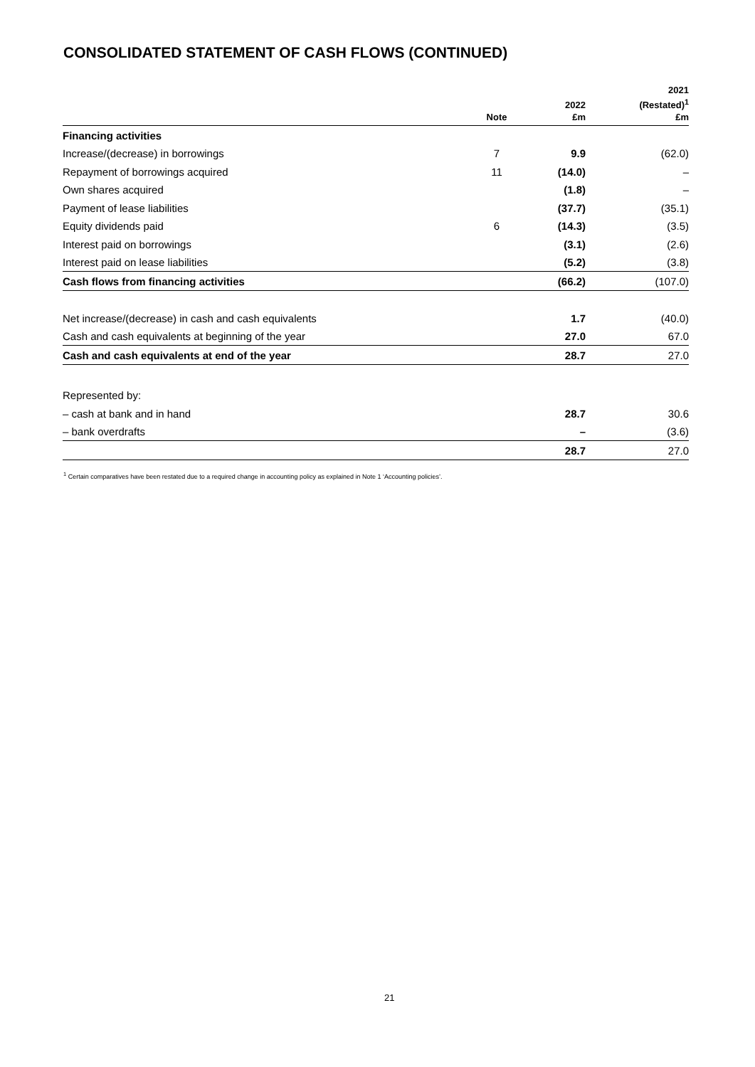CONSOLIDATED STATEMENT OF CASH FLOWS (CONTINUED)
| | Note | 2022 £m | 2021 (Restated)<sup>1</sup> £m |
| --- | --- | --- | --- |
| Financing activities | | | |
| Increase/(decrease) in borrowings | 7 | 9.9 | (62.0) |
| Repayment of borrowings acquired | 11 | (14.0) | – |
| Own shares acquired | | (1.8) | – |
| Payment of lease liabilities | | (37.7) | (35.1) |
| Equity dividends paid | 6 | (14.3) | (3.5) |
| Interest paid on borrowings | | (3.1) | (2.6) |
| Interest paid on lease liabilities | | (5.2) | (3.8) |
| Cash flows from financing activities | | (66.2) | (107.0) |
| Net increase/(decrease) in cash and cash equivalents | | 1.7 | (40.0) |
| Cash and cash equivalents at beginning of the year | | 27.0 | 67.0 |
| Cash and cash equivalents at end of the year | | 28.7 | 27.0 |
| Represented by: | | | |
| – cash at bank and in hand | | 28.7 | 30.6 |
| – bank overdrafts | | – | (3.6) |
| | | 28.7 | 27.0 |
<sup>1</sup> Certain comparatives have been restated due to a required change in accounting policy as explained in Note 1 ‘Accounting policies’.
21